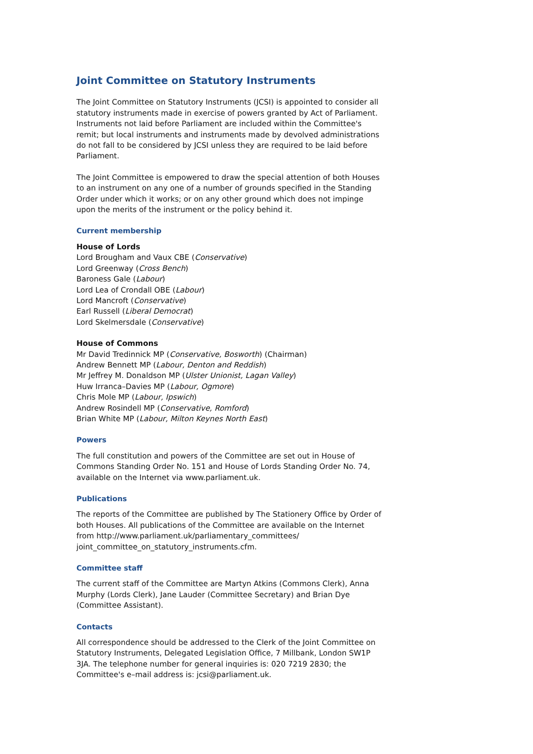Joint Committee on Statutory Instruments
The Joint Committee on Statutory Instruments (JCSI) is appointed to consider all statutory instruments made in exercise of powers granted by Act of Parliament. Instruments not laid before Parliament are included within the Committee's remit; but local instruments and instruments made by devolved administrations do not fall to be considered by JCSI unless they are required to be laid before Parliament.
The Joint Committee is empowered to draw the special attention of both Houses to an instrument on any one of a number of grounds specified in the Standing Order under which it works; or on any other ground which does not impinge upon the merits of the instrument or the policy behind it.
Current membership
House of Lords
Lord Brougham and Vaux CBE (Conservative)
Lord Greenway (Cross Bench)
Baroness Gale (Labour)
Lord Lea of Crondall OBE (Labour)
Lord Mancroft (Conservative)
Earl Russell (Liberal Democrat)
Lord Skelmersdale (Conservative)
House of Commons
Mr David Tredinnick MP (Conservative, Bosworth) (Chairman)
Andrew Bennett MP (Labour, Denton and Reddish)
Mr Jeffrey M. Donaldson MP (Ulster Unionist, Lagan Valley)
Huw Irranca–Davies MP (Labour, Ogmore)
Chris Mole MP (Labour, Ipswich)
Andrew Rosindell MP (Conservative, Romford)
Brian White MP (Labour, Milton Keynes North East)
Powers
The full constitution and powers of the Committee are set out in House of Commons Standing Order No. 151 and House of Lords Standing Order No. 74, available on the Internet via www.parliament.uk.
Publications
The reports of the Committee are published by The Stationery Office by Order of both Houses. All publications of the Committee are available on the Internet from http://www.parliament.uk/parliamentary_committees/ joint_committee_on_statutory_instruments.cfm.
Committee staff
The current staff of the Committee are Martyn Atkins (Commons Clerk), Anna Murphy (Lords Clerk), Jane Lauder (Committee Secretary) and Brian Dye (Committee Assistant).
Contacts
All correspondence should be addressed to the Clerk of the Joint Committee on Statutory Instruments, Delegated Legislation Office, 7 Millbank, London SW1P 3JA. The telephone number for general inquiries is: 020 7219 2830; the Committee's e–mail address is: jcsi@parliament.uk.